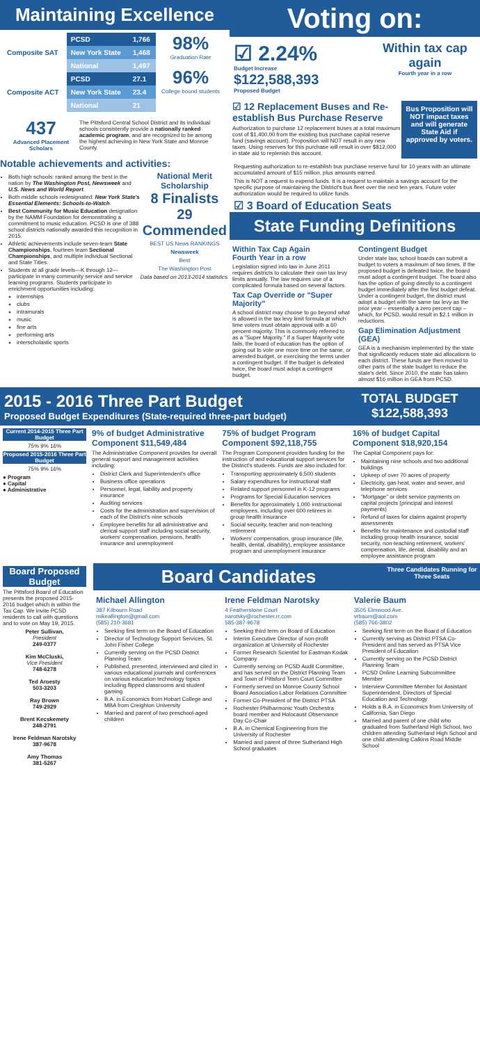Maintaining Excellence
| Composite SAT | PCSD | 1,766 |
| | New York State | 1,468 |
| | National | 1,497 |
| Composite ACT | PCSD | 27.1 |
| | New York State | 23.4 |
| | National | 21 |
98%
Graduation Rate
96%
College bound students
437
Advanced Placement Scholars
The Pittsford Central School District and its individual schools consistently provide a nationally ranked academic program, and are recognized to be among the highest achieving in New York State and Monroe County.
Notable achievements and activities:
Both high schools: ranked among the best in the nation by The Washington Post, Newsweek and U.S. News and World Report.
Both middle schools redesignated: New York State's Essential Elements: Schools-to-Watch.
Best Community for Music Education designation by the NAMM Foundation for demonstrating a commitment to music education. PCSD is one of 388 school districts nationally awarded this recognition in 2015.
Athletic achievements include seven-team State Championships, fourteen team Sectional Championships, and multiple individual Sectional and State Titles.
Students at all grade levels—K through 12—participate in many community service and service learning programs. Students participate in enrichment opportunities including:
internships
clubs
intramurals
music
fine arts
performing arts
interscholastic sports
National Merit Scholarship
8 Finalists
29 Commended
BEST US News RANKINGS
Newsweek
Best
The Washington Post
Data based on 2013-2014 statistics.
Voting on:
☑ 2.24%
Budget Increase
$122,588,393
Proposed Budget
Within tax cap again
Fourth year in a row
☑ 12 Replacement Buses and Re-establish Bus Purchase Reserve
Authorization to purchase 12 replacement buses at a total maximum cost of $1,400,00 from the existing bus purchase capital reserve fund (savings account). Proposition will NOT result in any new taxes. Using reserves for this purchase will result in over $812,000 in state aid to replenish this account.
Bus Proposition will NOT impact taxes and will generate State Aid if approved by voters.
Requesting authorization to re-establish bus purchase reserve fund for 10 years with an ultimate accumulated amount of $15 million, plus amounts earned.
This is NOT a request to expend funds. It is a request to maintain a savings account for the specific purpose of maintaining the District's bus fleet over the next ten years. Future voter authorization would be required to utilize funds.
☑ 3 Board of Education Seats
State Funding Definitions
Within Tax Cap Again
Fourth Year in a row
Legislation signed into law in June 2011 requires districts to calculate their own tax levy limits annually. The law requires use of a complicated formula based on several factors.
Tax Cap Override or "Super Majority"
A school district may choose to go beyond what is allowed in the tax levy limit formula at which time voters must obtain approval with a 60 percent majority. This is commonly referred to as a "Super Majority." If a Super Majority vote fails, the board of education has the option of going out to vote one more time on the same, or amended budget, or exercising the terms under a contingent budget. If the budget is defeated twice, the board must adopt a contingent budget.
Contingent Budget
Under state law, school boards can submit a budget to voters a maximum of two times. If the proposed budget is defeated twice, the board must adopt a contingent budget. The board also has the option of going directly to a contingent budget immediately after the first budget defeat. Under a contingent budget, the district must adopt a budget with the same tax levy as the prior year – essentially a zero percent cap – which, for PCSD, would result in $2.1 million in reductions.
Gap Elimination Adjustment (GEA)
GEA is a mechanism implemented by the state that significantly reduces state aid allocations to each district. These funds are then moved to other parts of the state budget to reduce the state's debt. Since 2010, the state has taken almost $16 million in GEA from PCSD.
2015 - 2016 Three Part Budget
Proposed Budget Expenditures (State-required three-part budget)
TOTAL BUDGET $122,588,393
Current 2014-2015 Three Part Budget
75% 9% 16%
Proposed 2015-2016 Three Part Budget
75% 9% 16%
● Program
● Capital
● Administrative
9% of budget Administrative Component $11,549,484
The Administrative Component provides for overall general support and management activities including:
District Clerk and Superintendent's office
Business office operations
Personnel, legal, liability and property insurance
Auditing services
Costs for the administration and supervision of each of the District's nine schools
Employee benefits for all administrative and clerical support staff including social security, workers' compensation, pensions, health insurance and unemployment
75% of budget Program Component $92,118,755
The Program Component provides funding for the instruction of and educational support services for the District's students. Funds are also included for:
Transporting approximately 6,500 students
Salary expenditures for instructional staff
Related support personnel in K-12 programs
Programs for Special Education services
Benefits for approximately 1,000 instructional employees, including over 600 retirees in group health insurance
Social security, teacher and non-teaching retirement
Workers' compensation, group insurance (life, health, dental, disability), employee assistance program and unemployment insurance
16% of budget Capital Component $18,920,154
The Capital Component pays for:
Maintaining nine schools and two additional buildings
Upkeep of over 70 acres of property
Electricity, gas heat, water and sewer, and telephone services
"Mortgage" or debt service payments on capital projects (principal and interest payments)
Refund of taxes for claims against property assessments
Benefits for maintenance and custodial staff including group health insurance, social security, non-teaching retirement, workers' compensation, life, dental, disability and an employee assistance program
Board Proposed Budget
The Pittsford Board of Education presents the proposed 2015-2016 budget which is within the Tax Cap. We invite PCSD residents to call with questions and to vote on May 19, 2015.
Peter Sullivan,
President
249-0377
Kim McCluski,
Vice President
748-6278
Ted Aroesty
503-3203
Ray Brown
749-2929
Brent Kecskemety
248-2791
Irene Feldman Narotsky
387-9678
Amy Thomas
381-5267
Board Candidates
Three Candidates Running for Three Seats
Michael Allington
387 Kilbourn Road
mikeallington@gmail.com
(585) 210-3681
Seeking first term on the Board of Education
Director of Technology Support Services, St. John Fisher College
Currently serving on the PCSD District Planning Team
Published, presented, interviewed and cited in various educational journals and conferences on various education technology topics including flipped classrooms and student gaming
B.A. in Economics from Hobart College and MBA from Creighton University
Married and parent of two preschool-aged children
Irene Feldman Narotsky
4 Featherstone Court
narotsky@rochester.rr.com
585-387-9678
Seeking third term on Board of Education
Interim Executive Director of non-profit organization at University of Rochester
Former Research Scientist for Eastman Kodak Company
Currently serving on PCSD Audit Committee, and has served on the District Planning Team and Town of Pittsford Teen Court Committee
Formerly served on Monroe County School Board Association Labor Relations Committee
Former Co-President of the District PTSA
Rochester Philharmonic Youth Orchestra board member and Holocaust Observance Day Co-Chair
B.A. in Chemical Engineering from the University of Rochester
Married and parent of three Sutherland High School graduates
Valerie Baum
3505 Elmwood Ave.
vrbaum@aol.com
(585) 766-3802
Seeking first term on the Board of Education
Currently serving as District PTSA Co-President and has served as PTSA Vice President of Education
Currently serving on the PCSD District Planning Team
PCSD Online Learning Subcommittee Member
Interview Committee Member for Assistant Superintendent, Directors of Special Education and Technology
Holds a B.A. in Economics from University of California, San Diego
Married and parent of one child who graduated from Sutherland High School, two children attending Sutherland High School and one child attending Calkins Road Middle School